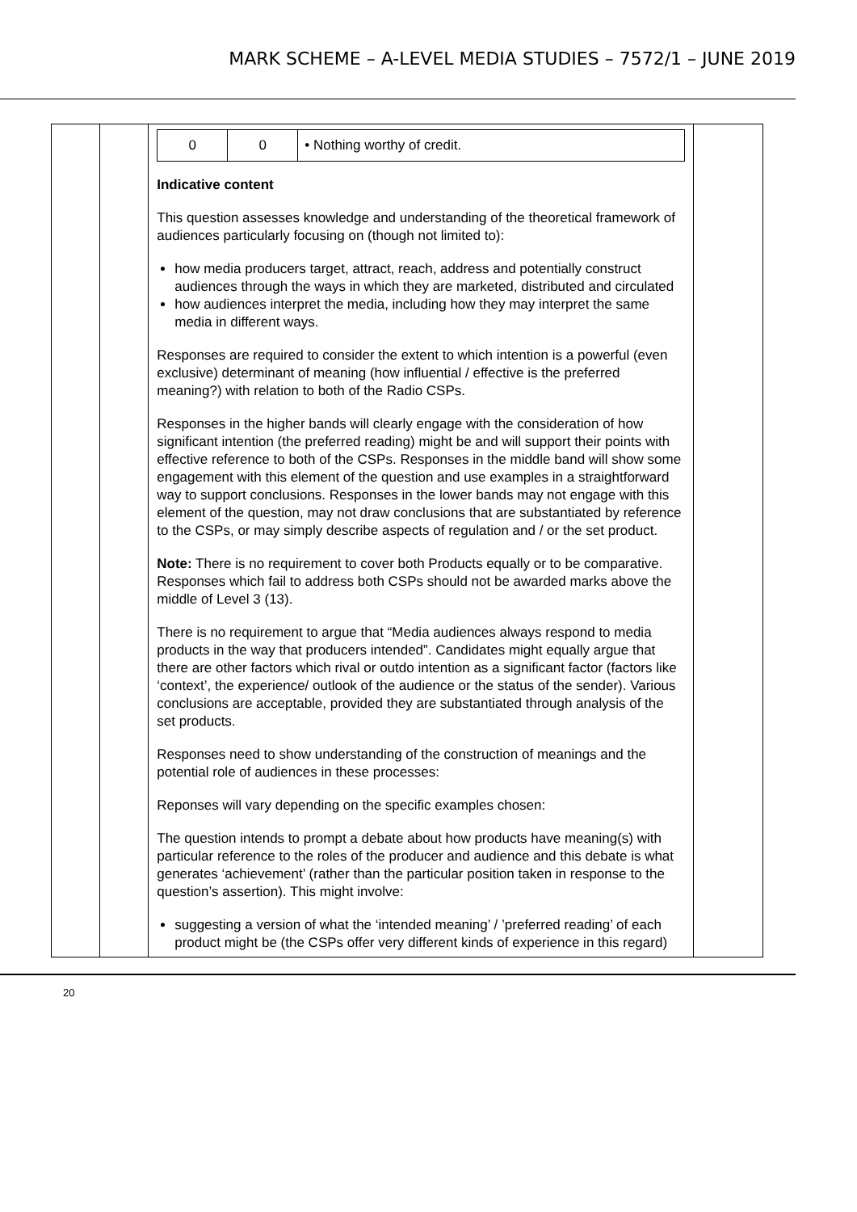MARK SCHEME – A-LEVEL MEDIA STUDIES – 7572/1 – JUNE 2019
| | | / 0 / 0 / • Nothing worthy of credit. / Indicative content This question assesses knowledge and understanding of the theoretical framework of audiences particularly focusing on (though not limited to): how media producers target, attract, reach, address and potentially construct audiences through the ways in which they are marketed, distributed and circulated how audiences interpret the media, including how they may interpret the same media in different ways. Responses are required to consider the extent to which intention is a powerful (even exclusive) determinant of meaning (how influential / effective is the preferred meaning?) with relation to both of the Radio CSPs. Responses in the higher bands will clearly engage with the consideration of how significant intention (the preferred reading) might be and will support their points with effective reference to both of the CSPs. Responses in the middle band will show some engagement with this element of the question and use examples in a straightforward way to support conclusions. Responses in the lower bands may not engage with this element of the question, may not draw conclusions that are substantiated by reference to the CSPs, or may simply describe aspects of regulation and / or the set product. Note: There is no requirement to cover both Products equally or to be comparative. Responses which fail to address both CSPs should not be awarded marks above the middle of Level 3 (13). There is no requirement to argue that “Media audiences always respond to media products in the way that producers intended”. Candidates might equally argue that there are other factors which rival or outdo intention as a significant factor (factors like ‘context’, the experience/ outlook of the audience or the status of the sender). Various conclusions are acceptable, provided they are substantiated through analysis of the set products. Responses need to show understanding of the construction of meanings and the potential role of audiences in these processes: Reponses will vary depending on the specific examples chosen: The question intends to prompt a debate about how products have meaning(s) with particular reference to the roles of the producer and audience and this debate is what generates ‘achievement’ (rather than the particular position taken in response to the question’s assertion). This might involve: suggesting a version of what the ‘intended meaning’ / ’preferred reading’ of each product might be (the CSPs offer very different kinds of experience in this regard) | |
20